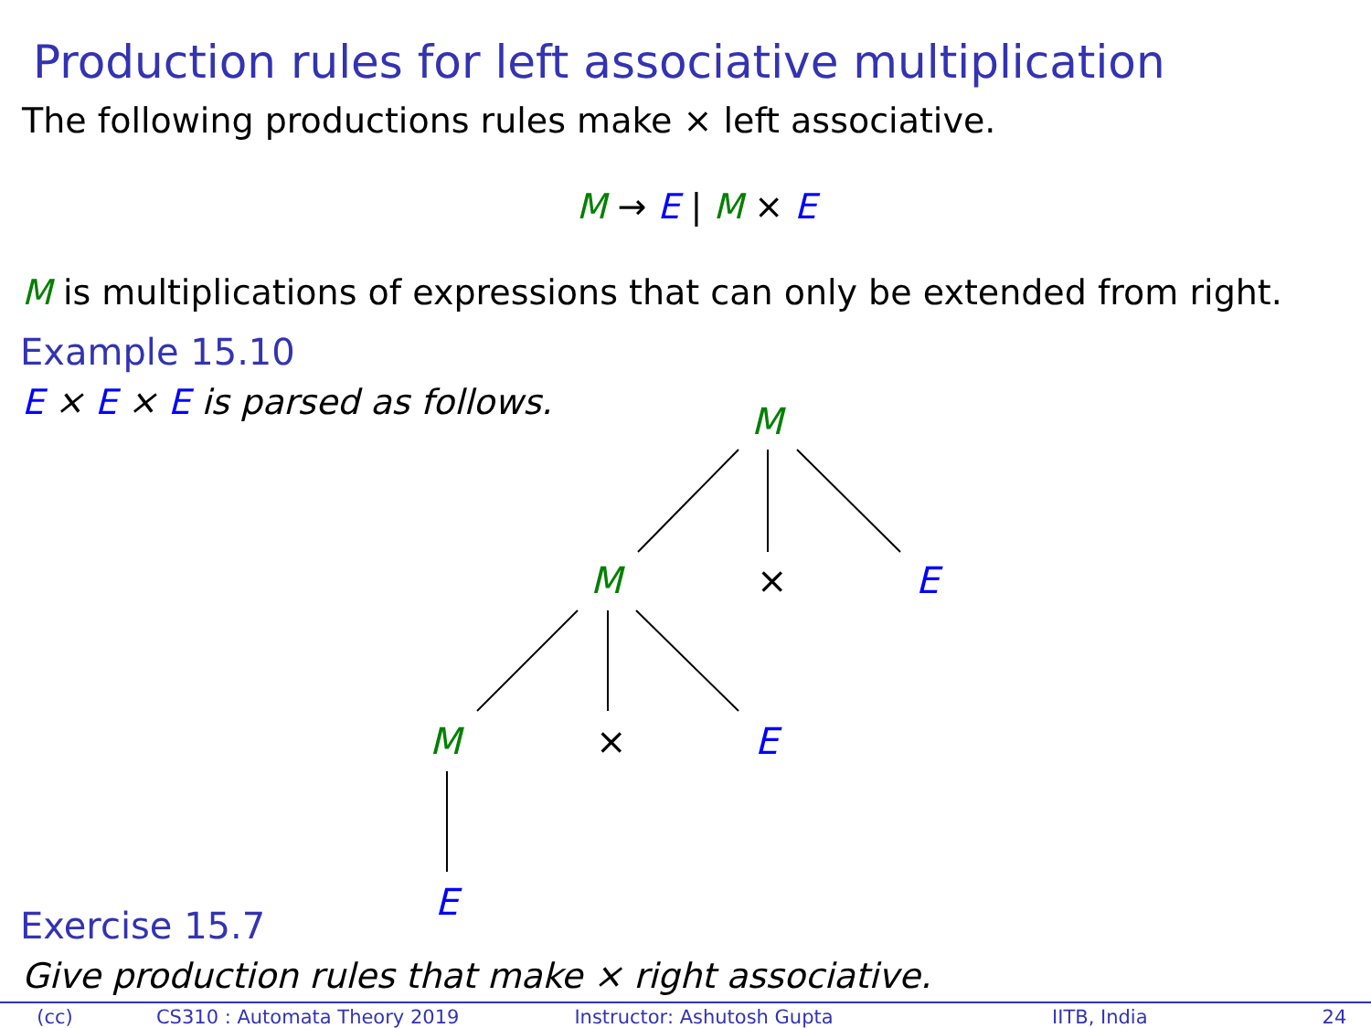Production rules for left associative multiplication
The following productions rules make × left associative.
M → E | M × E
M is multiplications of expressions that can only be extended from right.
Example 15.10
E × E × E is parsed as follows.
M
M × E
M × E
E
Exercise 15.7
Give production rules that make × right associative.
(cc) CS310 : Automata Theory 2019 Instructor: Ashutosh Gupta IITB, India 24